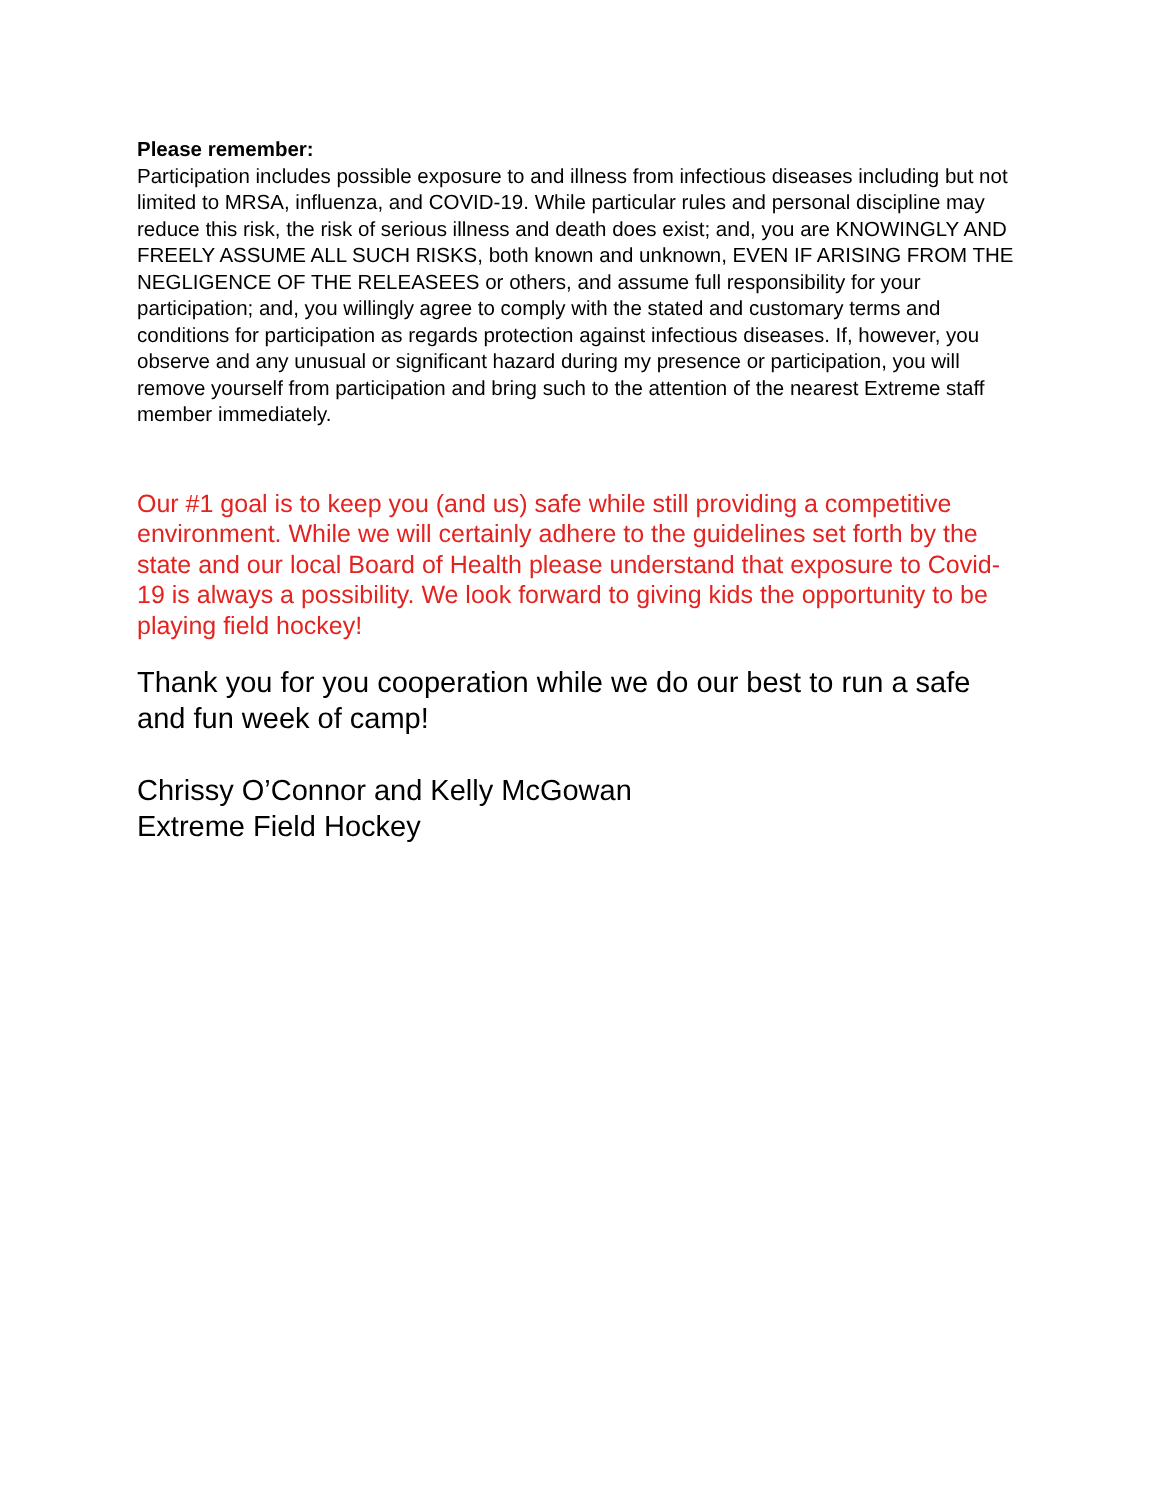Please remember:
Participation includes possible exposure to and illness from infectious diseases including but not limited to MRSA, influenza, and COVID-19. While particular rules and personal discipline may reduce this risk, the risk of serious illness and death does exist; and, you are KNOWINGLY AND FREELY ASSUME ALL SUCH RISKS, both known and unknown, EVEN IF ARISING FROM THE NEGLIGENCE OF THE RELEASEES or others, and assume full responsibility for your participation; and, you willingly agree to comply with the stated and customary terms and conditions for participation as regards protection against infectious diseases. If, however, you observe and any unusual or significant hazard during my presence or participation, you will remove yourself from participation and bring such to the attention of the nearest Extreme staff member immediately.
Our #1 goal is to keep you (and us) safe while still providing a competitive environment. While we will certainly adhere to the guidelines set forth by the state and our local Board of Health please understand that exposure to Covid-19 is always a possibility. We look forward to giving kids the opportunity to be playing field hockey!
Thank you for you cooperation while we do our best to run a safe and fun week of camp!
Chrissy O’Connor and Kelly McGowan
Extreme Field Hockey